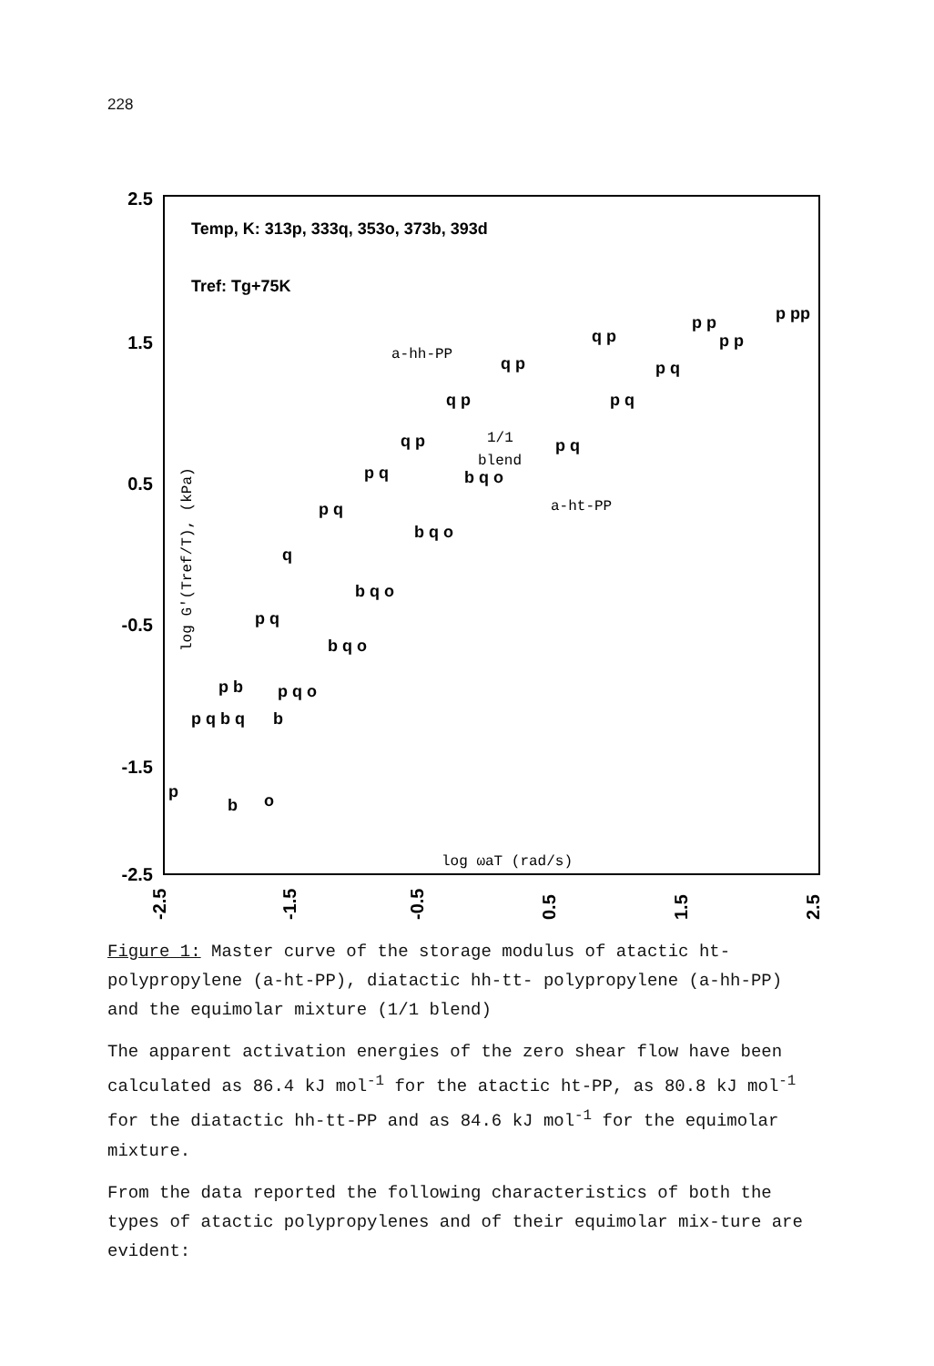228
2.5
1.5
0.5
-0.5
-1.5
-2.5
-2.5
-1.5
-0.5
0.5
1.5
2.5
Temp, K: 313p, 333q, 353o, 373b, 393d
Tref: Tg+75K
log G'(Tref/T), (kPa)
log ωaT (rad/s)
a-hh-PP
1/1
blend
a-ht-PP
p
p q b q
p b
p q
q
p q
p q
q p
q p
q p
q p
p p
p pp
b
o
b
p q o
b q o
b q o
b q o
b q o
p q
p q
p q
p p
Figure 1: Master curve of the storage modulus of atactic ht-polypropylene (a-ht-PP), diatactic hh-tt- polypropylene (a-hh-PP) and the equimolar mixture (1/1 blend)
The apparent activation energies of the zero shear flow have been calculated as 86.4 kJ mol<sup>-1</sup> for the atactic ht-PP, as 80.8 kJ mol<sup>-1</sup> for the diatactic hh-tt-PP and as 84.6 kJ mol<sup>-1</sup> for the equimolar mixture.
From the data reported the following characteristics of both the types of atactic polypropylenes and of their equimolar mix-ture are evident: